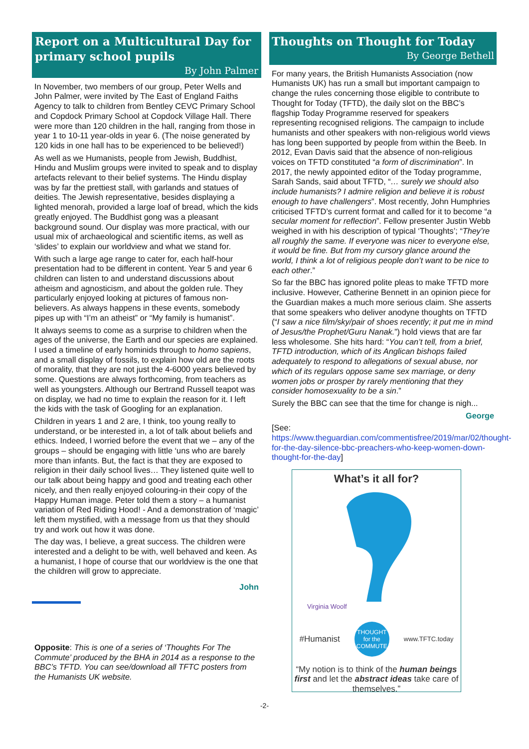Report on a Multicultural Day for primary school pupils
By John Palmer
In November, two members of our group, Peter Wells and John Palmer, were invited by The East of England Faiths Agency to talk to children from Bentley CEVC Primary School and Copdock Primary School at Copdock Village Hall. There were more than 120 children in the hall, ranging from those in year 1 to 10-11 year-olds in year 6. (The noise generated by 120 kids in one hall has to be experienced to be believed!)
As well as we Humanists, people from Jewish, Buddhist, Hindu and Muslim groups were invited to speak and to display artefacts relevant to their belief systems. The Hindu display was by far the prettiest stall, with garlands and statues of deities. The Jewish representative, besides displaying a lighted menorah, provided a large loaf of bread, which the kids greatly enjoyed. The Buddhist gong was a pleasant background sound. Our display was more practical, with our usual mix of archaeological and scientific items, as well as ‘slides’ to explain our worldview and what we stand for.
With such a large age range to cater for, each half-hour presentation had to be different in content. Year 5 and year 6 children can listen to and understand discussions about atheism and agnosticism, and about the golden rule. They particularly enjoyed looking at pictures of famous non-believers. As always happens in these events, somebody pipes up with “I’m an atheist” or “My family is humanist”.
It always seems to come as a surprise to children when the ages of the universe, the Earth and our species are explained. I used a timeline of early hominids through to homo sapiens, and a small display of fossils, to explain how old are the roots of morality, that they are not just the 4-6000 years believed by some. Questions are always forthcoming, from teachers as well as youngsters. Although our Bertrand Russell teapot was on display, we had no time to explain the reason for it. I left the kids with the task of Googling for an explanation.
Children in years 1 and 2 are, I think, too young really to understand, or be interested in, a lot of talk about beliefs and ethics. Indeed, I worried before the event that we – any of the groups – should be engaging with little ‘uns who are barely more than infants. But, the fact is that they are exposed to religion in their daily school lives… They listened quite well to our talk about being happy and good and treating each other nicely, and then really enjoyed colouring-in their copy of the Happy Human image. Peter told them a story – a humanist variation of Red Riding Hood! - And a demonstration of ‘magic’ left them mystified, with a message from us that they should try and work out how it was done.
The day was, I believe, a great success. The children were interested and a delight to be with, well behaved and keen. As a humanist, I hope of course that our worldview is the one that the children will grow to appreciate.
John
Opposite: This is one of a series of ‘Thoughts For The Commute’ produced by the BHA in 2014 as a response to the BBC’s TFTD. You can see/download all TFTC posters from the Humanists UK website.
Thoughts on Thought for Today
By George Bethell
For many years, the British Humanists Association (now Humanists UK) has run a small but important campaign to change the rules concerning those eligible to contribute to Thought for Today (TFTD), the daily slot on the BBC’s flagship Today Programme reserved for speakers representing recognised religions. The campaign to include humanists and other speakers with non-religious world views has long been supported by people from within the Beeb. In 2012, Evan Davis said that the absence of non-religious voices on TFTD constituted “a form of discrimination”. In 2017, the newly appointed editor of the Today programme, Sarah Sands, said about TFTD, “… surely we should also include humanists? I admire religion and believe it is robust enough to have challengers”. Most recently, John Humphries criticised TFTD’s current format and called for it to become “a secular moment for reflection”. Fellow presenter Justin Webb weighed in with his description of typical ‘Thoughts’; “They’re all roughly the same. If everyone was nicer to everyone else, it would be fine. But from my cursory glance around the world, I think a lot of religious people don’t want to be nice to each other.”
So far the BBC has ignored polite pleas to make TFTD more inclusive. However, Catherine Bennett in an opinion piece for the Guardian makes a much more serious claim. She asserts that some speakers who deliver anodyne thoughts on TFTD (“I saw a nice film/sky/pair of shoes recently; it put me in mind of Jesus/the Prophet/Guru Nanak.”) hold views that are far less wholesome. She hits hard: “You can’t tell, from a brief, TFTD introduction, which of its Anglican bishops failed adequately to respond to allegations of sexual abuse, nor which of its regulars oppose same sex marriage, or deny women jobs or prosper by rarely mentioning that they consider homosexuality to be a sin.”
Surely the BBC can see that the time for change is nigh...
George
[See: https://www.theguardian.com/commentisfree/2019/mar/02/thought-for-the-day-silence-bbc-preachers-who-keep-women-down-thought-for-the-day]
What’s it all for?
Virginia Woolf
#Humanist THOUGHT for the COMMUTE www.TFTC.today
“My notion is to think of the human beings first and let the abstract ideas take care of themselves.”
-2-